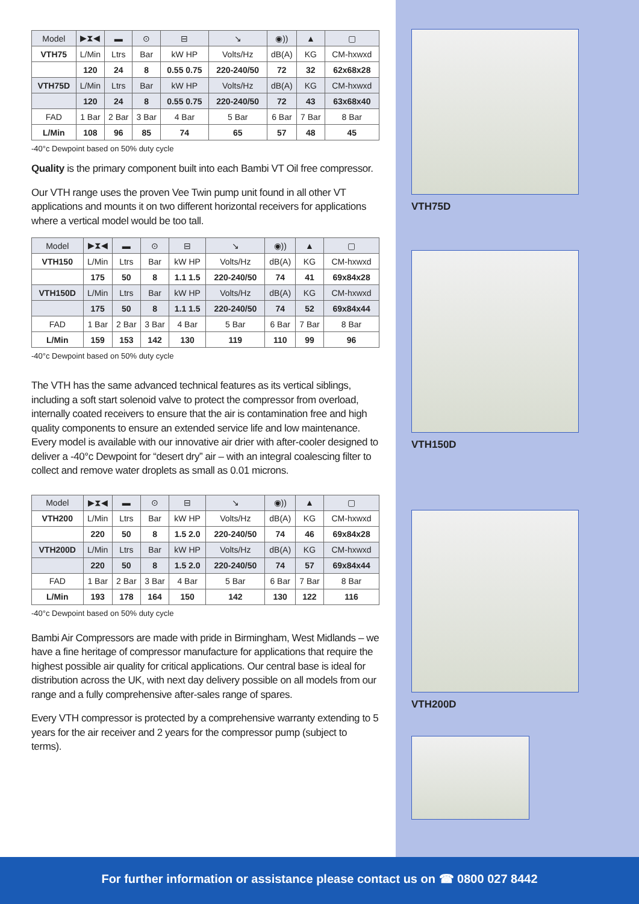| Model | ▶︎⧗◀︎ | ▬ | ⊙ | ⊟ | ↘ | ◉)) | ▲ | ▢ |
| --- | --- | --- | --- | --- | --- | --- | --- | --- |
| VTH75 | L/Min | Ltrs | Bar | kW HP | Volts/Hz | dB(A) | KG | CM-hxwxd |
| | 120 | 24 | 8 | 0.55 0.75 | 220-240/50 | 72 | 32 | 62x68x28 |
| VTH75D | L/Min | Ltrs | Bar | kW HP | Volts/Hz | dB(A) | KG | CM-hxwxd |
| | 120 | 24 | 8 | 0.55 0.75 | 220-240/50 | 72 | 43 | 63x68x40 |
| FAD | 1 Bar | 2 Bar | 3 Bar | 4 Bar | 5 Bar | 6 Bar | 7 Bar | 8 Bar |
| L/Min | 108 | 96 | 85 | 74 | 65 | 57 | 48 | 45 |
-40°c Dewpoint based on 50% duty cycle
Quality is the primary component built into each Bambi VT Oil free compressor.
Our VTH range uses the proven Vee Twin pump unit found in all other VT applications and mounts it on two different horizontal receivers for applications where a vertical model would be too tall.
| Model | ▶︎⧗◀︎ | ▬ | ⊙ | ⊟ | ↘ | ◉)) | ▲ | ▢ |
| --- | --- | --- | --- | --- | --- | --- | --- | --- |
| VTH150 | L/Min | Ltrs | Bar | kW HP | Volts/Hz | dB(A) | KG | CM-hxwxd |
| | 175 | 50 | 8 | 1.1 1.5 | 220-240/50 | 74 | 41 | 69x84x28 |
| VTH150D | L/Min | Ltrs | Bar | kW HP | Volts/Hz | dB(A) | KG | CM-hxwxd |
| | 175 | 50 | 8 | 1.1 1.5 | 220-240/50 | 74 | 52 | 69x84x44 |
| FAD | 1 Bar | 2 Bar | 3 Bar | 4 Bar | 5 Bar | 6 Bar | 7 Bar | 8 Bar |
| L/Min | 159 | 153 | 142 | 130 | 119 | 110 | 99 | 96 |
-40°c Dewpoint based on 50% duty cycle
The VTH has the same advanced technical features as its vertical siblings, including a soft start solenoid valve to protect the compressor from overload, internally coated receivers to ensure that the air is contamination free and high quality components to ensure an extended service life and low maintenance. Every model is available with our innovative air drier with after-cooler designed to deliver a -40°c Dewpoint for “desert dry” air – with an integral coalescing filter to collect and remove water droplets as small as 0.01 microns.
| Model | ▶︎⧗◀︎ | ▬ | ⊙ | ⊟ | ↘ | ◉)) | ▲ | ▢ |
| --- | --- | --- | --- | --- | --- | --- | --- | --- |
| VTH200 | L/Min | Ltrs | Bar | kW HP | Volts/Hz | dB(A) | KG | CM-hxwxd |
| | 220 | 50 | 8 | 1.5 2.0 | 220-240/50 | 74 | 46 | 69x84x28 |
| VTH200D | L/Min | Ltrs | Bar | kW HP | Volts/Hz | dB(A) | KG | CM-hxwxd |
| | 220 | 50 | 8 | 1.5 2.0 | 220-240/50 | 74 | 57 | 69x84x44 |
| FAD | 1 Bar | 2 Bar | 3 Bar | 4 Bar | 5 Bar | 6 Bar | 7 Bar | 8 Bar |
| L/Min | 193 | 178 | 164 | 150 | 142 | 130 | 122 | 116 |
-40°c Dewpoint based on 50% duty cycle
Bambi Air Compressors are made with pride in Birmingham, West Midlands – we have a fine heritage of compressor manufacture for applications that require the highest possible air quality for critical applications. Our central base is ideal for distribution across the UK, with next day delivery possible on all models from our range and a fully comprehensive after-sales range of spares.
Every VTH compressor is protected by a comprehensive warranty extending to 5 years for the air receiver and 2 years for the compressor pump (subject to terms).
VTH75D
VTH150D
VTH200D
For further information or assistance please contact us on ☎ 0800 027 8442